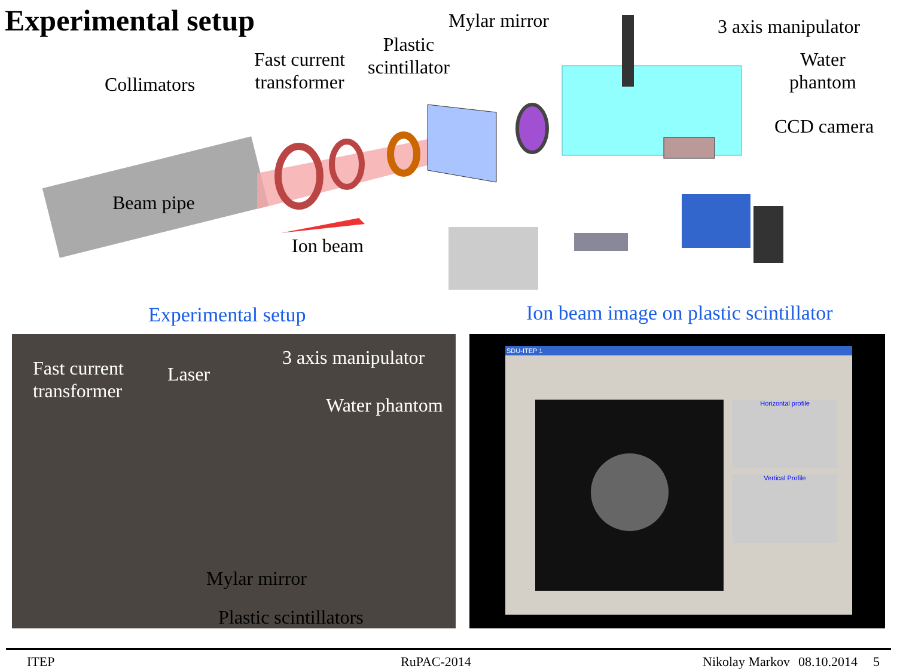Experimental setup Mylar mirror 3 axis manipulator
Plastic
scintillator
Fast current
transformer
Water
phantom
Collimators
CCD camera
Beam pipe
Ion beam
Experimental setup
Ion beam image on plastic scintillator
Fast current
transformer
Laser
3 axis manipulator
Water phantom
Mylar mirror
Plastic scintillators
SDU-ITEP 1
Horizontal profile
Vertical Profile
ITEP RuPAC-2014 Nikolay Markov 08.10.2014 5